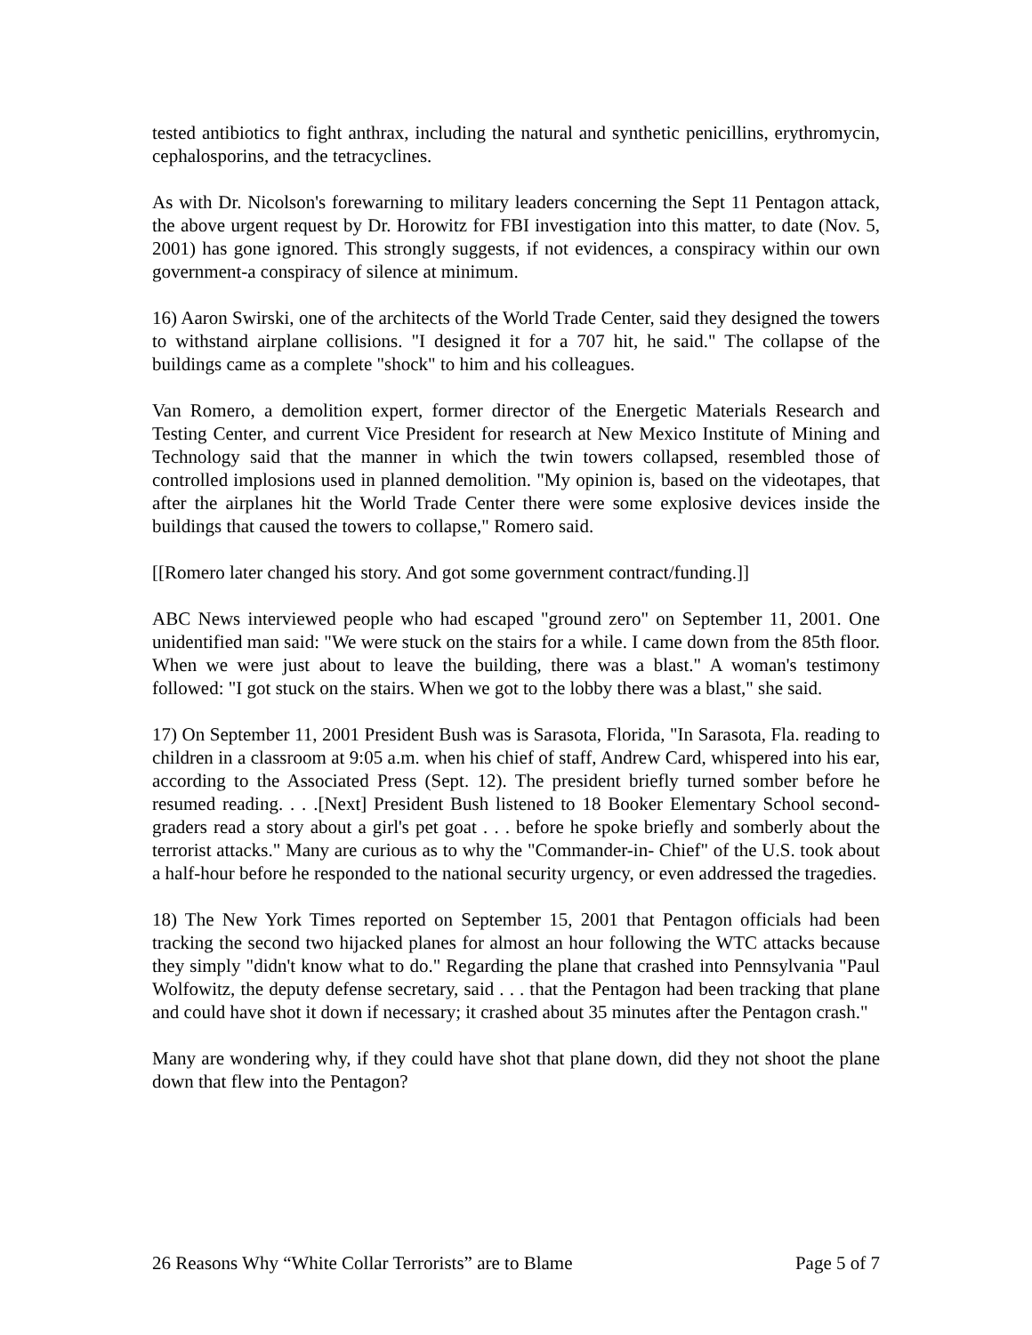tested antibiotics to fight anthrax, including the natural and synthetic penicillins, erythromycin, cephalosporins, and the tetracyclines.
As with Dr. Nicolson's forewarning to military leaders concerning the Sept 11 Pentagon attack, the above urgent request by Dr. Horowitz for FBI investigation into this matter, to date (Nov. 5, 2001) has gone ignored. This strongly suggests, if not evidences, a conspiracy within our own government-a conspiracy of silence at minimum.
16) Aaron Swirski, one of the architects of the World Trade Center, said they designed the towers to withstand airplane collisions. "I designed it for a 707 hit, he said." The collapse of the buildings came as a complete "shock" to him and his colleagues.
Van Romero, a demolition expert, former director of the Energetic Materials Research and Testing Center, and current Vice President for research at New Mexico Institute of Mining and Technology said that the manner in which the twin towers collapsed, resembled those of controlled implosions used in planned demolition. "My opinion is, based on the videotapes, that after the airplanes hit the World Trade Center there were some explosive devices inside the buildings that caused the towers to collapse," Romero said.
[[Romero later changed his story. And got some government contract/funding.]]
ABC News interviewed people who had escaped "ground zero" on September 11, 2001. One unidentified man said: "We were stuck on the stairs for a while. I came down from the 85th floor. When we were just about to leave the building, there was a blast." A woman's testimony followed: "I got stuck on the stairs. When we got to the lobby there was a blast," she said.
17) On September 11, 2001 President Bush was is Sarasota, Florida, "In Sarasota, Fla. reading to children in a classroom at 9:05 a.m. when his chief of staff, Andrew Card, whispered into his ear, according to the Associated Press (Sept. 12). The president briefly turned somber before he resumed reading. . . .[Next] President Bush listened to 18 Booker Elementary School second-graders read a story about a girl's pet goat . . . before he spoke briefly and somberly about the terrorist attacks." Many are curious as to why the "Commander-in- Chief" of the U.S. took about a half-hour before he responded to the national security urgency, or even addressed the tragedies.
18) The New York Times reported on September 15, 2001 that Pentagon officials had been tracking the second two hijacked planes for almost an hour following the WTC attacks because they simply "didn't know what to do." Regarding the plane that crashed into Pennsylvania "Paul Wolfowitz, the deputy defense secretary, said . . . that the Pentagon had been tracking that plane and could have shot it down if necessary; it crashed about 35 minutes after the Pentagon crash."
Many are wondering why, if they could have shot that plane down, did they not shoot the plane down that flew into the Pentagon?
26 Reasons Why “White Collar Terrorists” are to Blame Page 5 of 7